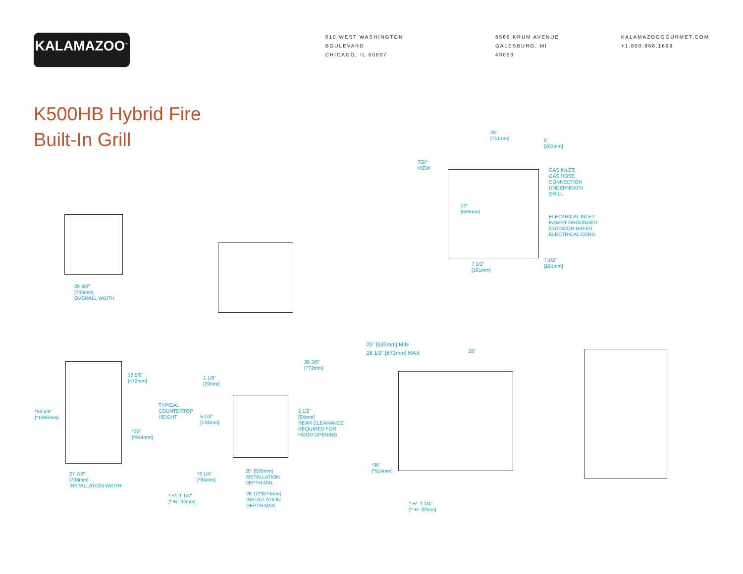KALAMAZOO<sup>™</sup>
810 WEST WASHINGTON BOULEVARD
CHICAGO, IL 60607
8566 KRUM AVENUE
GALESBURG, MI 49053
KALAMAZOOGOURMET.COM
+1.800.868.1699
K500HB Hybrid Fire
Built-In Grill
28"
[711mm]
8"
[203mm]
TOP
VIEW
GAS INLET:
GAS HOSE
CONNECTION
UNDERNEATH
GRILL
22"
[559mm]
ELECTRICAL INLET:
INSERT GROUNDED
OUTDOOR-RATED
ELECTRICAL CORD
7 1/2"
[191mm]
7 1/2"
[191mm]
29 3/8"
[746mm]
OVERALL WIDTH
25" [635mm] MIN
26 1/2" [673mm] MAX
28"
30 3/8"
[772mm]
18 5/8"
[472mm]
1 1/8"
[29mm]
TYPICAL
COUNTERTOP
HEIGHT
*54 5/8"
[*1386mm]
2 1/2"
[64mm]
REAR CLEARANCE
REQUIRED FOR
HOOD OPENING
5 1/4"
[134mm]
*36"
[*914mm]
*36"
[*914mm]
25" [635mm]
INSTALLATION
DEPTH MIN.
27 7/8"
[708mm]
INSTALLATION WIDTH
*3 1/4"
[*84mm]
26 1/2"[673mm]
INSTALLATION
DEPTH MAX.
* +/- 1 1/4"
[* +/- 32mm]
* +/- 1 1/4"
[* +/- 32mm]